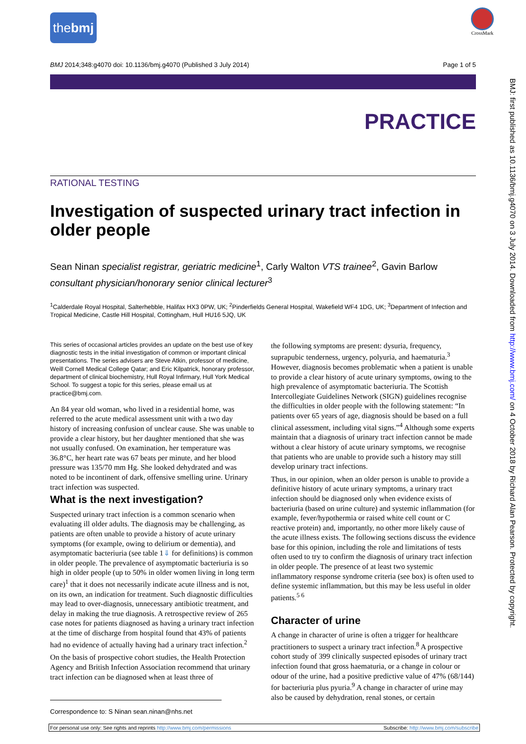thebmj
CrossMark
BMJ 2014;348:g4070 doi: 10.1136/bmj.g4070 (Published 3 July 2014) Page 1 of 5
PRACTICE
BMJ: first published as 10.1136/bmj.g4070 on 3 July 2014. Downloaded from http://www.bmj.com/ on 4 October 2018 by Richard Alan Pearson. Protected by copyright.
RATIONAL TESTING
Investigation of suspected urinary tract infection in older people
Sean Ninan specialist registrar, geriatric medicine<sup>1</sup>, Carly Walton VTS trainee<sup>2</sup>, Gavin Barlow consultant physician/honorary senior clinical lecturer<sup>3</sup>
<sup>1</sup> Calderdale Royal Hospital, Salterhebble, Halifax HX3 0PW, UK; <sup>2</sup>Pinderfields General Hospital, Wakefield WF4 1DG, UK; <sup>3</sup>Department of Infection and Tropical Medicine, Castle Hill Hospital, Cottingham, Hull HU16 5JQ, UK
This series of occasional articles provides an update on the best use of key diagnostic tests in the initial investigation of common or important clinical presentations. The series advisers are Steve Atkin, professor of medicine, Weill Cornell Medical College Qatar; and Eric Kilpatrick, honorary professor, department of clinical biochemistry, Hull Royal Infirmary, Hull York Medical School. To suggest a topic for this series, please email us at practice@bmj.com.
An 84 year old woman, who lived in a residential home, was referred to the acute medical assessment unit with a two day history of increasing confusion of unclear cause. She was unable to provide a clear history, but her daughter mentioned that she was not usually confused. On examination, her temperature was 36.8°C, her heart rate was 67 beats per minute, and her blood pressure was 135/70 mm Hg. She looked dehydrated and was noted to be incontinent of dark, offensive smelling urine. Urinary tract infection was suspected.
What is the next investigation?
Suspected urinary tract infection is a common scenario when evaluating ill older adults. The diagnosis may be challenging, as patients are often unable to provide a history of acute urinary symptoms (for example, owing to delirium or dementia), and asymptomatic bacteriuria (see table 1⇓ for definitions) is common in older people. The prevalence of asymptomatic bacteriuria is so high in older people (up to 50% in older women living in long term care)<sup>1</sup> that it does not necessarily indicate acute illness and is not, on its own, an indication for treatment. Such diagnostic difficulties may lead to over-diagnosis, unnecessary antibiotic treatment, and delay in making the true diagnosis. A retrospective review of 265 case notes for patients diagnosed as having a urinary tract infection at the time of discharge from hospital found that 43% of patients had no evidence of actually having had a urinary tract infection.<sup>2</sup>
On the basis of prospective cohort studies, the Health Protection Agency and British Infection Association recommend that urinary tract infection can be diagnosed when at least three of
the following symptoms are present: dysuria, frequency, suprapubic tenderness, urgency, polyuria, and haematuria.<sup>3</sup> However, diagnosis becomes problematic when a patient is unable to provide a clear history of acute urinary symptoms, owing to the high prevalence of asymptomatic bacteriuria. The Scottish Intercollegiate Guidelines Network (SIGN) guidelines recognise the difficulties in older people with the following statement: “In patients over 65 years of age, diagnosis should be based on a full clinical assessment, including vital signs.”<sup>4</sup> Although some experts maintain that a diagnosis of urinary tract infection cannot be made without a clear history of acute urinary symptoms, we recognise that patients who are unable to provide such a history may still develop urinary tract infections.
Thus, in our opinion, when an older person is unable to provide a definitive history of acute urinary symptoms, a urinary tract infection should be diagnosed only when evidence exists of bacteriuria (based on urine culture) and systemic inflammation (for example, fever/hypothermia or raised white cell count or C reactive protein) and, importantly, no other more likely cause of the acute illness exists. The following sections discuss the evidence base for this opinion, including the role and limitations of tests often used to try to confirm the diagnosis of urinary tract infection in older people. The presence of at least two systemic inflammatory response syndrome criteria (see box) is often used to define systemic inflammation, but this may be less useful in older patients.<sup>5 6</sup>
Character of urine
A change in character of urine is often a trigger for healthcare practitioners to suspect a urinary tract infection.<sup>8</sup> A prospective cohort study of 399 clinically suspected episodes of urinary tract infection found that gross haematuria, or a change in colour or odour of the urine, had a positive predictive value of 47% (68/144) for bacteriuria plus pyuria.<sup>9</sup> A change in character of urine may also be caused by dehydration, renal stones, or certain
Correspondence to: S Ninan sean.ninan@nhs.net
For personal use only: See rights and reprints http://www.bmj.com/permissions Subscribe: http://www.bmj.com/subscribe